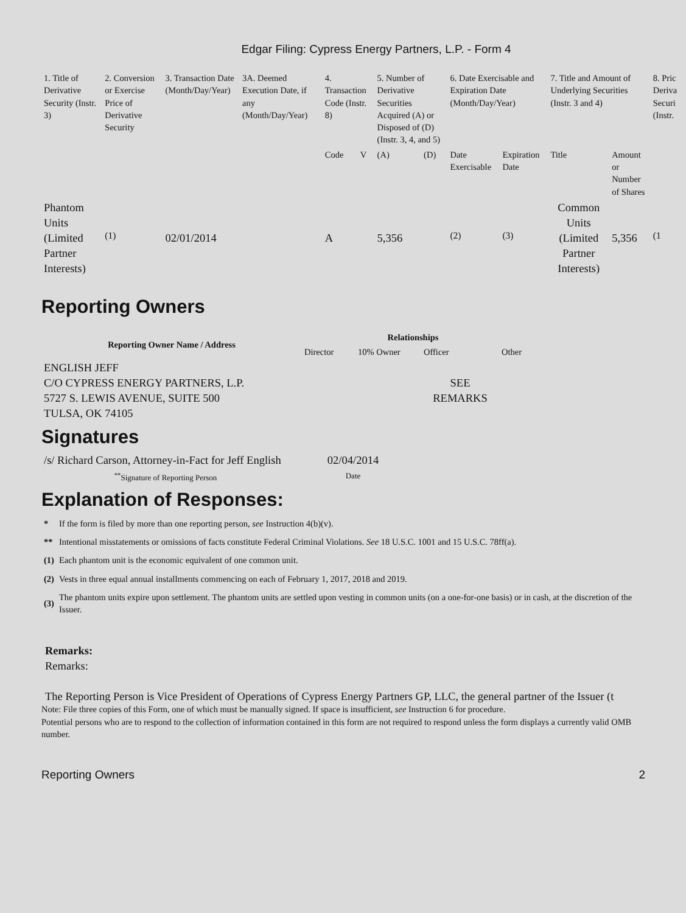Edgar Filing: Cypress Energy Partners, L.P. - Form 4
| 1. Title of Derivative Security (Instr. 3) | 2. Conversion or Exercise Price of Derivative Security | 3. Transaction Date (Month/Day/Year) | 3A. Deemed Execution Date, if any (Month/Day/Year) | 4. Transaction Code (Instr. 8) | | 5. Number of Derivative Securities Acquired (A) or Disposed of (D) (Instr. 3, 4, and 5) | | 6. Date Exercisable and Expiration Date (Month/Day/Year) | | 7. Title and Amount of Underlying Securities (Instr. 3 and 4) | | 8. Pric Deriva Securi (Instr. |
| --- | --- | --- | --- | --- | --- | --- | --- | --- | --- | --- | --- | --- |
| | | | | Code | V | (A) | (D) | Date Exercisable | Expiration Date | Title | Amount or Number of Shares | |
| Phantom Units (Limited Partner Interests) | <sup>(1)</sup> | 02/01/2014 | | A | | 5,356 | | <sup>(2)</sup> | <sup>(3)</sup> | Common Units (Limited Partner Interests) | 5,356 | <sup>(1</sup> |
Reporting Owners
| Reporting Owner Name / Address | Relationships | | | |
| --- | --- | --- | --- | --- |
| | Director | 10% Owner | Officer | Other |
| ENGLISH JEFF C/O CYPRESS ENERGY PARTNERS, L.P. 5727 S. LEWIS AVENUE, SUITE 500 TULSA, OK 74105 | | | SEE REMARKS | |
Signatures
| /s/ Richard Carson, Attorney-in-Fact for Jeff English | 02/04/2014 |
| <sup>**</sup> Signature of Reporting Person | Date |
Explanation of Responses:
| * | If the form is filed by more than one reporting person, see Instruction 4(b)(v). |
| ** | Intentional misstatements or omissions of facts constitute Federal Criminal Violations. See 18 U.S.C. 1001 and 15 U.S.C. 78ff(a). |
| (1) | Each phantom unit is the economic equivalent of one common unit. |
| (2) | Vests in three equal annual installments commencing on each of February 1, 2017, 2018 and 2019. |
| (3) | The phantom units expire upon settlement. The phantom units are settled upon vesting in common units (on a one-for-one basis) or in cash, at the discretion of the Issuer. |
Remarks:
Remarks:
The Reporting Person is Vice President of Operations of Cypress Energy Partners GP, LLC, the general partner of the Issuer (t
Note: File three copies of this Form, one of which must be manually signed. If space is insufficient, see Instruction 6 for procedure.
Potential persons who are to respond to the collection of information contained in this form are not required to respond unless the form displays a currently valid OMB number.
Reporting Owners 2